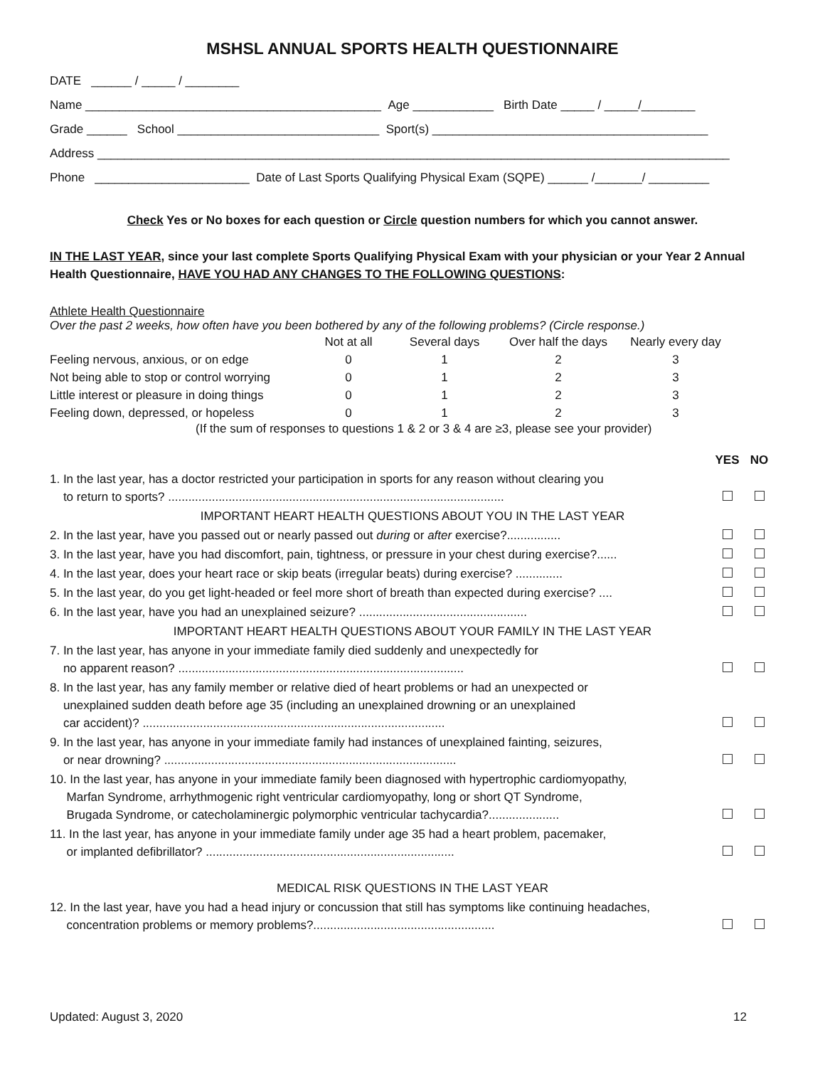MSHSL ANNUAL SPORTS HEALTH QUESTIONNAIRE
DATE ______ / _____ / ________
Name ____________________________________________ Age ____________ Birth Date _____ / _____/________
Grade ______ School ______________________________ Sport(s) _________________________________________
Address ______________________________________________________________________________________________
Phone _______________________ Date of Last Sports Qualifying Physical Exam (SQPE) ______ /_______/ _________
Check Yes or No boxes for each question or Circle question numbers for which you cannot answer.
IN THE LAST YEAR, since your last complete Sports Qualifying Physical Exam with your physician or your Year 2 Annual Health Questionnaire, HAVE YOU HAD ANY CHANGES TO THE FOLLOWING QUESTIONS:
Athlete Health Questionnaire
Over the past 2 weeks, how often have you been bothered by any of the following problems? (Circle response.)
| | Not at all | Several days | Over half the days | Nearly every day |
| Feeling nervous, anxious, or on edge | 0 | 1 | 2 | 3 |
| Not being able to stop or control worrying | 0 | 1 | 2 | 3 |
| Little interest or pleasure in doing things | 0 | 1 | 2 | 3 |
| Feeling down, depressed, or hopeless | 0 | 1 | 2 | 3 |
(If the sum of responses to questions 1 & 2 or 3 & 4 are ≥3, please see your provider)
| | YES | NO |
| 1. In the last year, has a doctor restricted your participation in sports for any reason without clearing you to return to sports? .................................................................................................... | | |
| IMPORTANT HEART HEALTH QUESTIONS ABOUT YOU IN THE LAST YEAR | | |
| 2. In the last year, have you passed out or nearly passed out during or after exercise?................ | | |
| 3. In the last year, have you had discomfort, pain, tightness, or pressure in your chest during exercise?...... | | |
| 4. In the last year, does your heart race or skip beats (irregular beats) during exercise? .............. | | |
| 5. In the last year, do you get light-headed or feel more short of breath than expected during exercise? .... | | |
| 6. In the last year, have you had an unexplained seizure? .................................................. | | |
| IMPORTANT HEART HEALTH QUESTIONS ABOUT YOUR FAMILY IN THE LAST YEAR | | |
| 7. In the last year, has anyone in your immediate family died suddenly and unexpectedly for no apparent reason? ..................................................................................... | | |
| 8. In the last year, has any family member or relative died of heart problems or had an unexpected or unexplained sudden death before age 35 (including an unexplained drowning or an unexplained car accident)? .......................................................................................... | | |
| 9. In the last year, has anyone in your immediate family had instances of unexplained fainting, seizures, or near drowning? ....................................................................................... | | |
| 10. In the last year, has anyone in your immediate family been diagnosed with hypertrophic cardiomyopathy, Marfan Syndrome, arrhythmogenic right ventricular cardiomyopathy, long or short QT Syndrome, Brugada Syndrome, or catecholaminergic polymorphic ventricular tachycardia?..................... | | |
| 11. In the last year, has anyone in your immediate family under age 35 had a heart problem, pacemaker, or implanted defibrillator? .......................................................................... | | |
| MEDICAL RISK QUESTIONS IN THE LAST YEAR | | |
| 12. In the last year, have you had a head injury or concussion that still has symptoms like continuing headaches, concentration problems or memory problems?...................................................... | | |
Updated: August 3, 2020 12